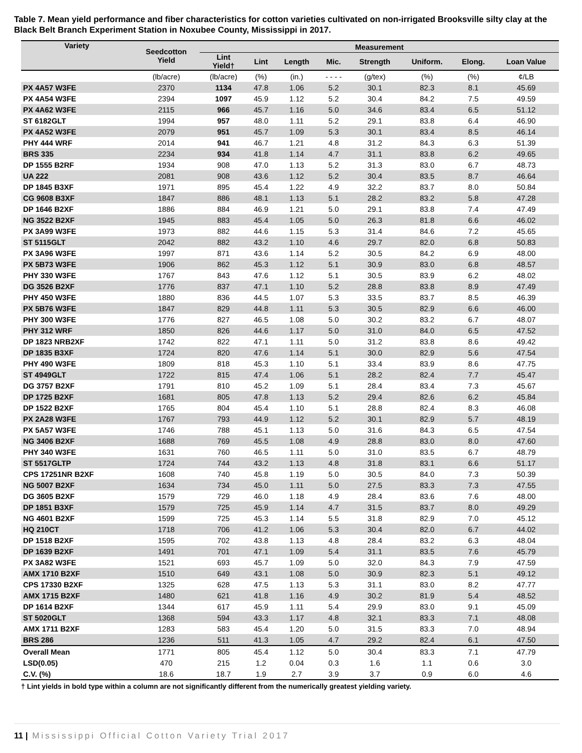Table 7. Mean yield performance and fiber characteristics for cotton varieties cultivated on non-irrigated Brooksville silty clay at the Black Belt Branch Experiment Station in Noxubee County, Mississippi in 2017.
| Variety | Seedcotton Yield | Measurement | | | | | | | |
| --- | --- | --- | --- | --- | --- | --- | --- | --- | --- |
| | | Lint Yield† | Lint | Length | Mic. | Strength | Uniform. | Elong. | Loan Value |
| | (lb/acre) | (lb/acre) | (%) | (in.) | - - - - | (g/tex) | (%) | (%) | ¢/LB |
| PX 4A57 W3FE | 2370 | 1134 | 47.8 | 1.06 | 5.2 | 30.1 | 82.3 | 8.1 | 45.69 |
| PX 4A54 W3FE | 2394 | 1097 | 45.9 | 1.12 | 5.2 | 30.4 | 84.2 | 7.5 | 49.59 |
| PX 4A62 W3FE | 2115 | 966 | 45.7 | 1.16 | 5.0 | 34.6 | 83.4 | 6.5 | 51.12 |
| ST 6182GLT | 1994 | 957 | 48.0 | 1.11 | 5.2 | 29.1 | 83.8 | 6.4 | 46.90 |
| PX 4A52 W3FE | 2079 | 951 | 45.7 | 1.09 | 5.3 | 30.1 | 83.4 | 8.5 | 46.14 |
| PHY 444 WRF | 2014 | 941 | 46.7 | 1.21 | 4.8 | 31.2 | 84.3 | 6.3 | 51.39 |
| BRS 335 | 2234 | 934 | 41.8 | 1.14 | 4.7 | 31.1 | 83.8 | 6.2 | 49.65 |
| DP 1555 B2RF | 1934 | 908 | 47.0 | 1.13 | 5.2 | 31.3 | 83.0 | 6.7 | 48.73 |
| UA 222 | 2081 | 908 | 43.6 | 1.12 | 5.2 | 30.4 | 83.5 | 8.7 | 46.64 |
| DP 1845 B3XF | 1971 | 895 | 45.4 | 1.22 | 4.9 | 32.2 | 83.7 | 8.0 | 50.84 |
| CG 9608 B3XF | 1847 | 886 | 48.1 | 1.13 | 5.1 | 28.2 | 83.2 | 5.8 | 47.28 |
| DP 1646 B2XF | 1886 | 884 | 46.9 | 1.21 | 5.0 | 29.1 | 83.8 | 7.4 | 47.49 |
| NG 3522 B2XF | 1945 | 883 | 45.4 | 1.05 | 5.0 | 26.3 | 81.8 | 6.6 | 46.02 |
| PX 3A99 W3FE | 1973 | 882 | 44.6 | 1.15 | 5.3 | 31.4 | 84.6 | 7.2 | 45.65 |
| ST 5115GLT | 2042 | 882 | 43.2 | 1.10 | 4.6 | 29.7 | 82.0 | 6.8 | 50.83 |
| PX 3A96 W3FE | 1997 | 871 | 43.6 | 1.14 | 5.2 | 30.5 | 84.2 | 6.9 | 48.00 |
| PX 5B73 W3FE | 1906 | 862 | 45.3 | 1.12 | 5.1 | 30.9 | 83.0 | 6.8 | 48.57 |
| PHY 330 W3FE | 1767 | 843 | 47.6 | 1.12 | 5.1 | 30.5 | 83.9 | 6.2 | 48.02 |
| DG 3526 B2XF | 1776 | 837 | 47.1 | 1.10 | 5.2 | 28.8 | 83.8 | 8.9 | 47.49 |
| PHY 450 W3FE | 1880 | 836 | 44.5 | 1.07 | 5.3 | 33.5 | 83.7 | 8.5 | 46.39 |
| PX 5B76 W3FE | 1847 | 829 | 44.8 | 1.11 | 5.3 | 30.5 | 82.9 | 6.6 | 46.00 |
| PHY 300 W3FE | 1776 | 827 | 46.5 | 1.08 | 5.0 | 30.2 | 83.2 | 6.7 | 48.07 |
| PHY 312 WRF | 1850 | 826 | 44.6 | 1.17 | 5.0 | 31.0 | 84.0 | 6.5 | 47.52 |
| DP 1823 NRB2XF | 1742 | 822 | 47.1 | 1.11 | 5.0 | 31.2 | 83.8 | 8.6 | 49.42 |
| DP 1835 B3XF | 1724 | 820 | 47.6 | 1.14 | 5.1 | 30.0 | 82.9 | 5.6 | 47.54 |
| PHY 490 W3FE | 1809 | 818 | 45.3 | 1.10 | 5.1 | 33.4 | 83.9 | 8.6 | 47.75 |
| ST 4949GLT | 1722 | 815 | 47.4 | 1.06 | 5.1 | 28.2 | 82.4 | 7.7 | 45.47 |
| DG 3757 B2XF | 1791 | 810 | 45.2 | 1.09 | 5.1 | 28.4 | 83.4 | 7.3 | 45.67 |
| DP 1725 B2XF | 1681 | 805 | 47.8 | 1.13 | 5.2 | 29.4 | 82.6 | 6.2 | 45.84 |
| DP 1522 B2XF | 1765 | 804 | 45.4 | 1.10 | 5.1 | 28.8 | 82.4 | 8.3 | 46.08 |
| PX 2A28 W3FE | 1767 | 793 | 44.9 | 1.12 | 5.2 | 30.1 | 82.9 | 5.7 | 48.19 |
| PX 5A57 W3FE | 1746 | 788 | 45.1 | 1.13 | 5.0 | 31.6 | 84.3 | 6.5 | 47.54 |
| NG 3406 B2XF | 1688 | 769 | 45.5 | 1.08 | 4.9 | 28.8 | 83.0 | 8.0 | 47.60 |
| PHY 340 W3FE | 1631 | 760 | 46.5 | 1.11 | 5.0 | 31.0 | 83.5 | 6.7 | 48.79 |
| ST 5517GLTP | 1724 | 744 | 43.2 | 1.13 | 4.8 | 31.8 | 83.1 | 6.6 | 51.17 |
| CPS 17251NR B2XF | 1608 | 740 | 45.8 | 1.19 | 5.0 | 30.5 | 84.0 | 7.3 | 50.39 |
| NG 5007 B2XF | 1634 | 734 | 45.0 | 1.11 | 5.0 | 27.5 | 83.3 | 7.3 | 47.55 |
| DG 3605 B2XF | 1579 | 729 | 46.0 | 1.18 | 4.9 | 28.4 | 83.6 | 7.6 | 48.00 |
| DP 1851 B3XF | 1579 | 725 | 45.9 | 1.14 | 4.7 | 31.5 | 83.7 | 8.0 | 49.29 |
| NG 4601 B2XF | 1599 | 725 | 45.3 | 1.14 | 5.5 | 31.8 | 82.9 | 7.0 | 45.12 |
| HQ 210CT | 1718 | 706 | 41.2 | 1.06 | 5.3 | 30.4 | 82.0 | 6.7 | 44.02 |
| DP 1518 B2XF | 1595 | 702 | 43.8 | 1.13 | 4.8 | 28.4 | 83.2 | 6.3 | 48.04 |
| DP 1639 B2XF | 1491 | 701 | 47.1 | 1.09 | 5.4 | 31.1 | 83.5 | 7.6 | 45.79 |
| PX 3A82 W3FE | 1521 | 693 | 45.7 | 1.09 | 5.0 | 32.0 | 84.3 | 7.9 | 47.59 |
| AMX 1710 B2XF | 1510 | 649 | 43.1 | 1.08 | 5.0 | 30.9 | 82.3 | 5.1 | 49.12 |
| CPS 17330 B2XF | 1325 | 628 | 47.5 | 1.13 | 5.3 | 31.1 | 83.0 | 8.2 | 47.77 |
| AMX 1715 B2XF | 1480 | 621 | 41.8 | 1.16 | 4.9 | 30.2 | 81.9 | 5.4 | 48.52 |
| DP 1614 B2XF | 1344 | 617 | 45.9 | 1.11 | 5.4 | 29.9 | 83.0 | 9.1 | 45.09 |
| ST 5020GLT | 1368 | 594 | 43.3 | 1.17 | 4.8 | 32.1 | 83.3 | 7.1 | 48.08 |
| AMX 1711 B2XF | 1283 | 583 | 45.4 | 1.20 | 5.0 | 31.5 | 83.3 | 7.0 | 48.94 |
| BRS 286 | 1236 | 511 | 41.3 | 1.05 | 4.7 | 29.2 | 82.4 | 6.1 | 47.50 |
| Overall Mean | 1771 | 805 | 45.4 | 1.12 | 5.0 | 30.4 | 83.3 | 7.1 | 47.79 |
| LSD(0.05) | 470 | 215 | 1.2 | 0.04 | 0.3 | 1.6 | 1.1 | 0.6 | 3.0 |
| C.V. (%) | 18.6 | 18.7 | 1.9 | 2.7 | 3.9 | 3.7 | 0.9 | 6.0 | 4.6 |
† Lint yields in bold type within a column are not significantly different from the numerically greatest yielding variety.
11 | Mississippi Official Cotton Variety Trial 2017